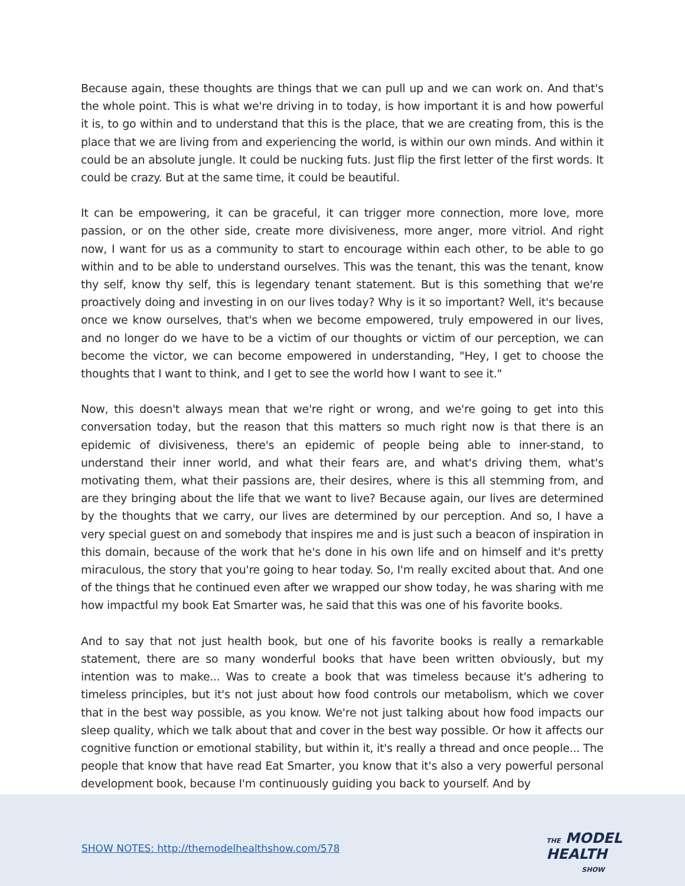Because again, these thoughts are things that we can pull up and we can work on. And that's the whole point. This is what we're driving in to today, is how important it is and how powerful it is, to go within and to understand that this is the place, that we are creating from, this is the place that we are living from and experiencing the world, is within our own minds. And within it could be an absolute jungle. It could be nucking futs. Just flip the first letter of the first words. It could be crazy. But at the same time, it could be beautiful.
It can be empowering, it can be graceful, it can trigger more connection, more love, more passion, or on the other side, create more divisiveness, more anger, more vitriol. And right now, I want for us as a community to start to encourage within each other, to be able to go within and to be able to understand ourselves. This was the tenant, this was the tenant, know thy self, know thy self, this is legendary tenant statement. But is this something that we're proactively doing and investing in on our lives today? Why is it so important? Well, it's because once we know ourselves, that's when we become empowered, truly empowered in our lives, and no longer do we have to be a victim of our thoughts or victim of our perception, we can become the victor, we can become empowered in understanding, "Hey, I get to choose the thoughts that I want to think, and I get to see the world how I want to see it."
Now, this doesn't always mean that we're right or wrong, and we're going to get into this conversation today, but the reason that this matters so much right now is that there is an epidemic of divisiveness, there's an epidemic of people being able to inner-stand, to understand their inner world, and what their fears are, and what's driving them, what's motivating them, what their passions are, their desires, where is this all stemming from, and are they bringing about the life that we want to live? Because again, our lives are determined by the thoughts that we carry, our lives are determined by our perception. And so, I have a very special guest on and somebody that inspires me and is just such a beacon of inspiration in this domain, because of the work that he's done in his own life and on himself and it's pretty miraculous, the story that you're going to hear today. So, I'm really excited about that. And one of the things that he continued even after we wrapped our show today, he was sharing with me how impactful my book Eat Smarter was, he said that this was one of his favorite books.
And to say that not just health book, but one of his favorite books is really a remarkable statement, there are so many wonderful books that have been written obviously, but my intention was to make... Was to create a book that was timeless because it's adhering to timeless principles, but it's not just about how food controls our metabolism, which we cover that in the best way possible, as you know. We're not just talking about how food impacts our sleep quality, which we talk about that and cover in the best way possible. Or how it affects our cognitive function or emotional stability, but within it, it's really a thread and once people... The people that know that have read Eat Smarter, you know that it's also a very powerful personal development book, because I'm continuously guiding you back to yourself. And by
SHOW NOTES: http://themodelhealthshow.com/578
THE MODEL
HEALTH
SHOW